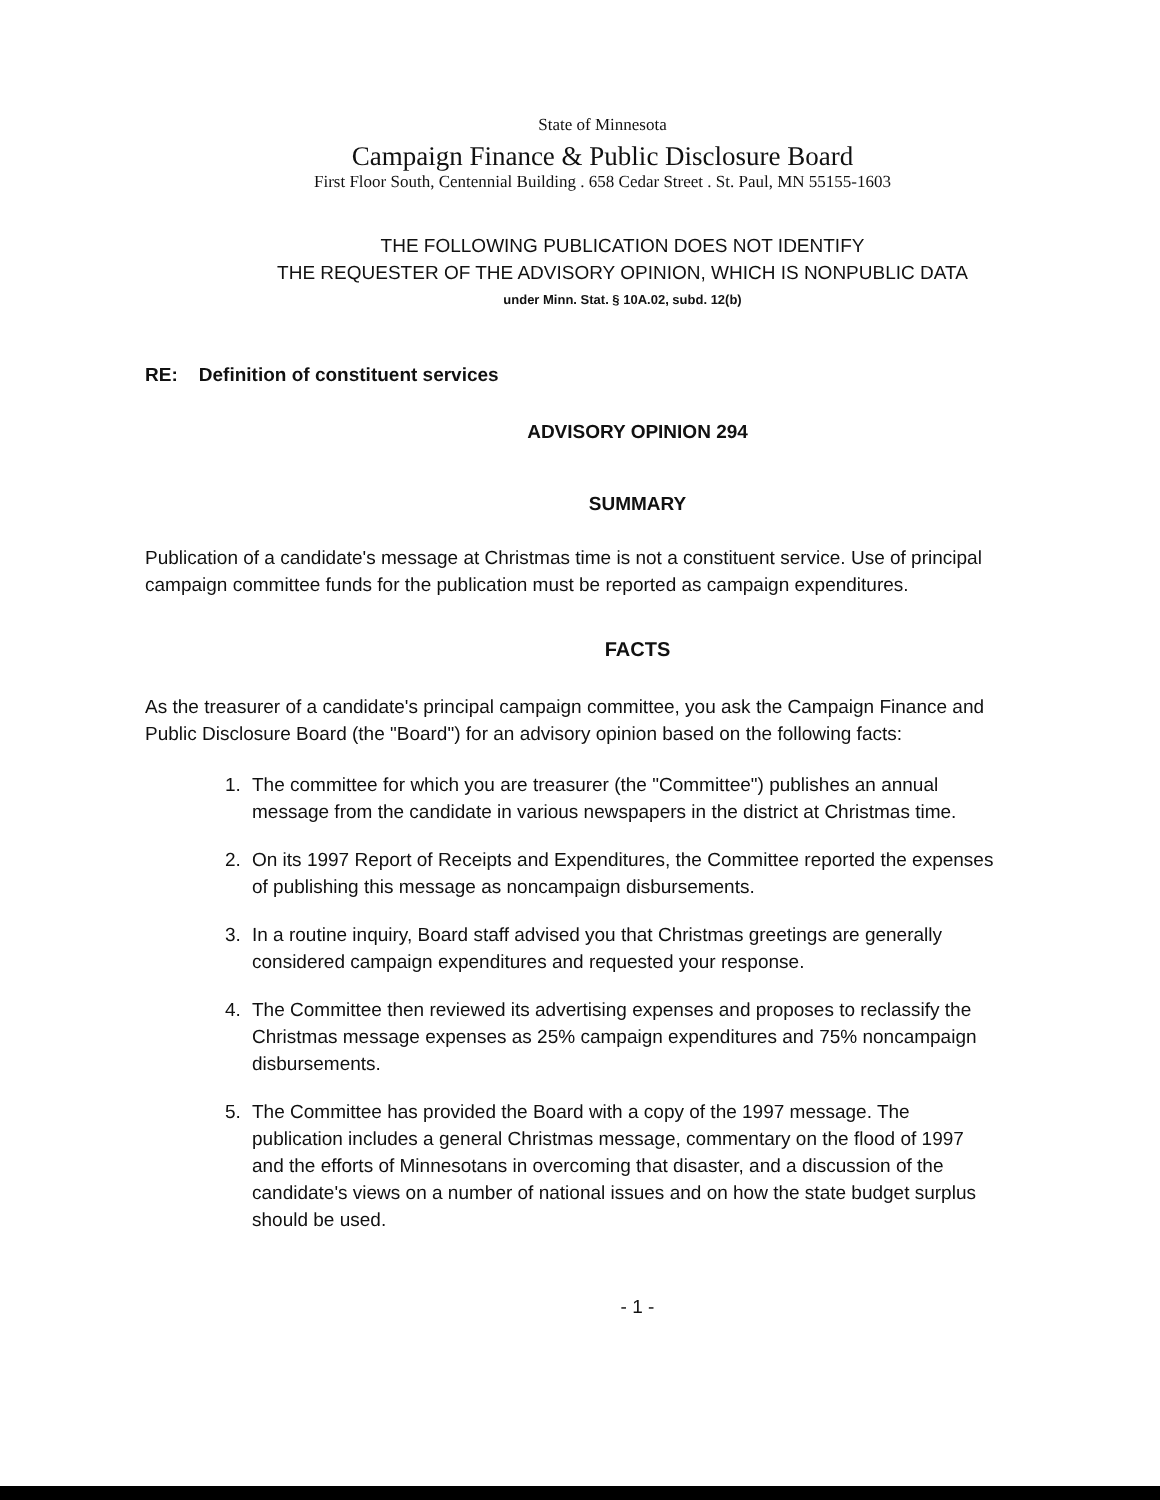State of Minnesota
Campaign Finance & Public Disclosure Board
First Floor South, Centennial Building . 658 Cedar Street . St. Paul, MN 55155-1603
THE FOLLOWING PUBLICATION DOES NOT IDENTIFY
THE REQUESTER OF THE ADVISORY OPINION, WHICH IS NONPUBLIC DATA
under Minn. Stat. § 10A.02, subd. 12(b)
RE: Definition of constituent services
ADVISORY OPINION 294
SUMMARY
Publication of a candidate's message at Christmas time is not a constituent service. Use of principal campaign committee funds for the publication must be reported as campaign expenditures.
FACTS
As the treasurer of a candidate's principal campaign committee, you ask the Campaign Finance and Public Disclosure Board (the "Board") for an advisory opinion based on the following facts:
1. The committee for which you are treasurer (the "Committee") publishes an annual message from the candidate in various newspapers in the district at Christmas time.
2. On its 1997 Report of Receipts and Expenditures, the Committee reported the expenses of publishing this message as noncampaign disbursements.
3. In a routine inquiry, Board staff advised you that Christmas greetings are generally considered campaign expenditures and requested your response.
4. The Committee then reviewed its advertising expenses and proposes to reclassify the Christmas message expenses as 25% campaign expenditures and 75% noncampaign disbursements.
5. The Committee has provided the Board with a copy of the 1997 message. The publication includes a general Christmas message, commentary on the flood of 1997 and the efforts of Minnesotans in overcoming that disaster, and a discussion of the candidate's views on a number of national issues and on how the state budget surplus should be used.
- 1 -